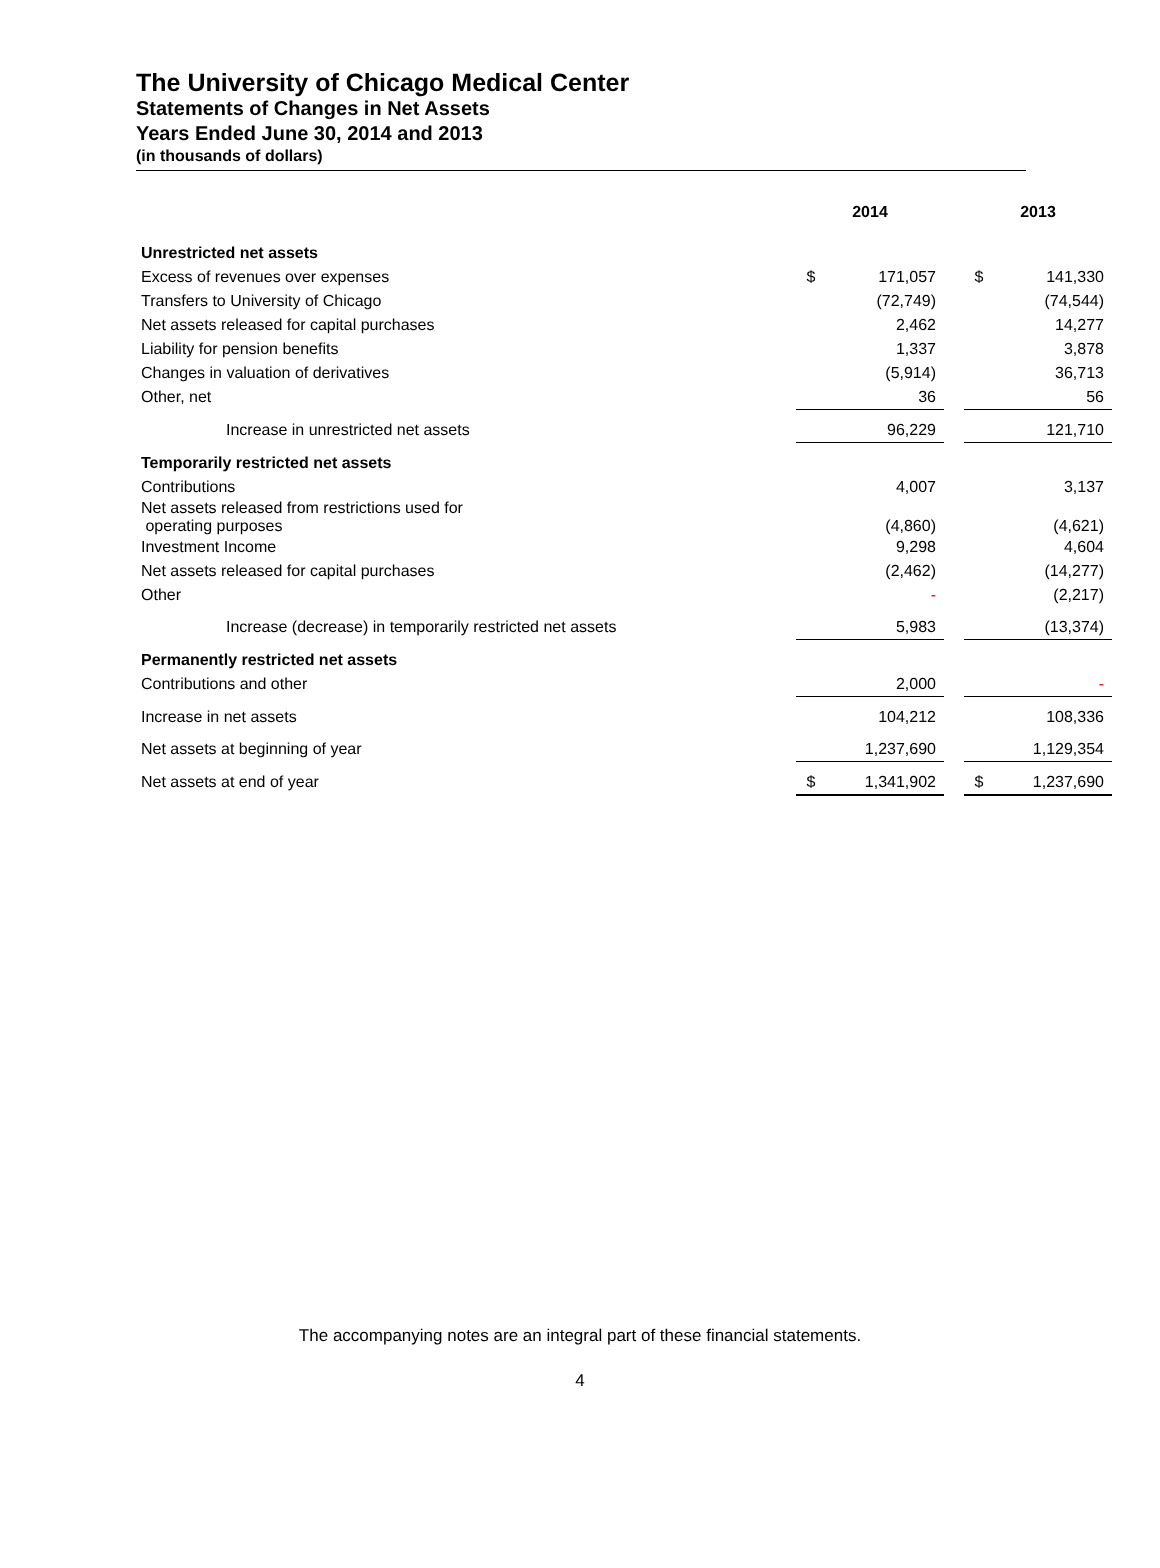The University of Chicago Medical Center
Statements of Changes in Net Assets
Years Ended June 30, 2014 and 2013
(in thousands of dollars)
| | 2014 | | | 2013 | |
| --- | --- | --- | --- | --- | --- |
| Unrestricted net assets | | | | | |
| Excess of revenues over expenses | $ | 171,057 | | $ | 141,330 |
| Transfers to University of Chicago | | (72,749) | | | (74,544) |
| Net assets released for capital purchases | | 2,462 | | | 14,277 |
| Liability for pension benefits | | 1,337 | | | 3,878 |
| Changes in valuation of derivatives | | (5,914) | | | 36,713 |
| Other, net | | 36 | | | 56 |
| Increase in unrestricted net assets | | 96,229 | | | 121,710 |
| Temporarily restricted net assets | | | | | |
| Contributions | | 4,007 | | | 3,137 |
| Net assets released from restrictions used for operating purposes | | (4,860) | | | (4,621) |
| Investment Income | | 9,298 | | | 4,604 |
| Net assets released for capital purchases | | (2,462) | | | (14,277) |
| Other | | - | | | (2,217) |
| Increase (decrease) in temporarily restricted net assets | | 5,983 | | | (13,374) |
| Permanently restricted net assets | | | | | |
| Contributions and other | | 2,000 | | | - |
| Increase in net assets | | 104,212 | | | 108,336 |
| Net assets at beginning of year | | 1,237,690 | | | 1,129,354 |
| Net assets at end of year | $ | 1,341,902 | | $ | 1,237,690 |
The accompanying notes are an integral part of these financial statements.
4